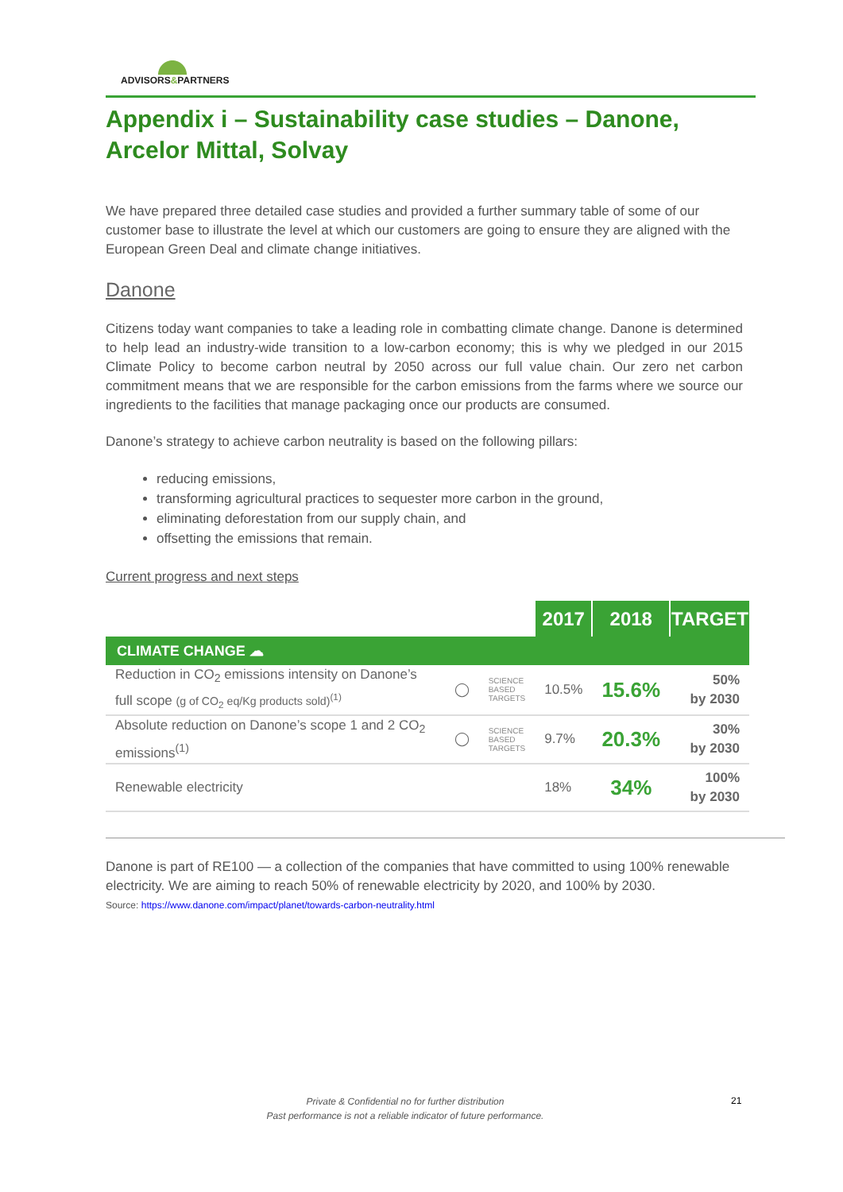ADVISORS&PARTNERS
Appendix i – Sustainability case studies – Danone, Arcelor Mittal, Solvay
We have prepared three detailed case studies and provided a further summary table of some of our customer base to illustrate the level at which our customers are going to ensure they are aligned with the European Green Deal and climate change initiatives.
Danone
Citizens today want companies to take a leading role in combatting climate change. Danone is determined to help lead an industry-wide transition to a low-carbon economy; this is why we pledged in our 2015 Climate Policy to become carbon neutral by 2050 across our full value chain. Our zero net carbon commitment means that we are responsible for the carbon emissions from the farms where we source our ingredients to the facilities that manage packaging once our products are consumed.
Danone’s strategy to achieve carbon neutrality is based on the following pillars:
reducing emissions,
transforming agricultural practices to sequester more carbon in the ground,
eliminating deforestation from our supply chain, and
offsetting the emissions that remain.
Current progress and next steps
| | | | 2017 | 2018 | TARGET |
| CLIMATE CHANGE ☁ | | | | | |
| Reduction in CO<sub>2</sub> emissions intensity on Danone’s full scope (g of CO<sub>2</sub> eq/Kg products sold)<sup>(1)</sup> | ◯ | SCIENCE BASED TARGETS | 10.5% | 15.6% | 50% by 2030 |
| Absolute reduction on Danone’s scope 1 and 2 CO<sub>2</sub> emissions<sup>(1)</sup> | ◯ | SCIENCE BASED TARGETS | 9.7% | 20.3% | 30% by 2030 |
| Renewable electricity | | | 18% | 34% | 100% by 2030 |
Danone is part of RE100 — a collection of the companies that have committed to using 100% renewable electricity. We are aiming to reach 50% of renewable electricity by 2020, and 100% by 2030.
Source: https://www.danone.com/impact/planet/towards-carbon-neutrality.html
Private & Confidential no for further distribution
Past performance is not a reliable indicator of future performance.
21